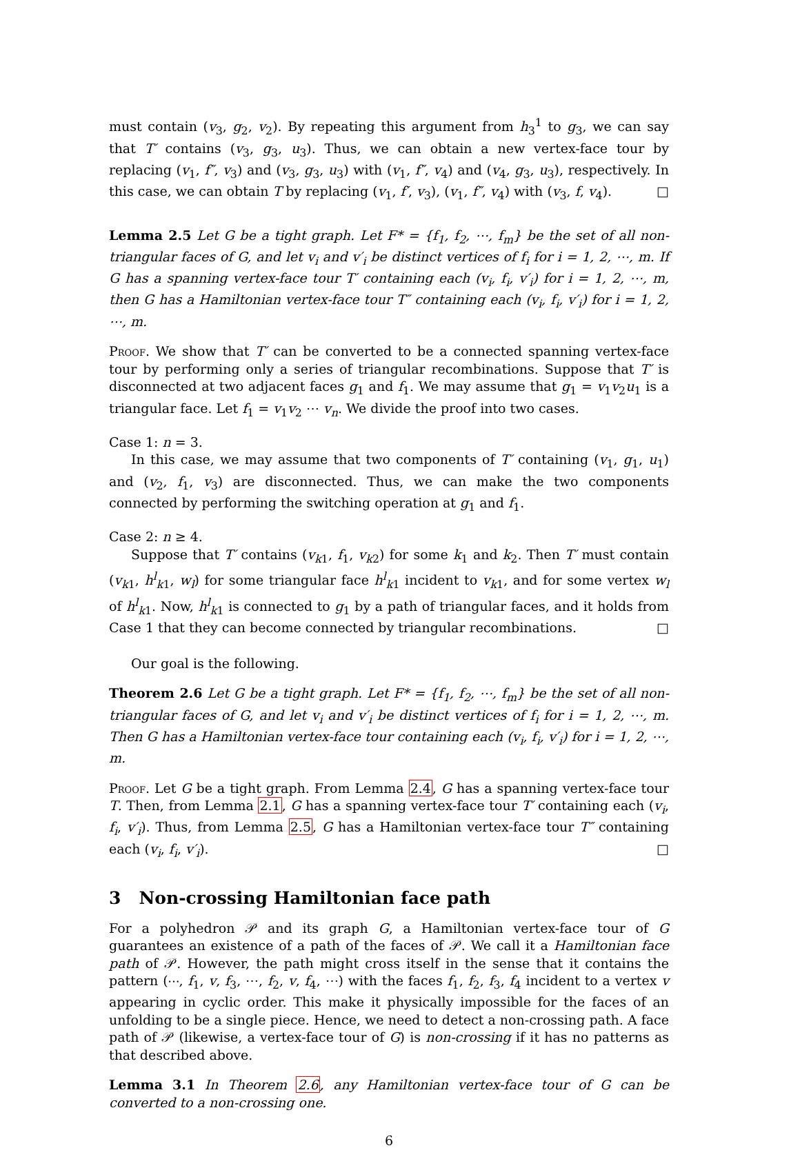must contain (v<sub>3</sub>, g<sub>2</sub>, v<sub>2</sub>). By repeating this argument from h<sub>3</sub><sup>1</sup> to g<sub>3</sub>, we can say that T′ contains (v<sub>3</sub>, g<sub>3</sub>, u<sub>3</sub>). Thus, we can obtain a new vertex-face tour by replacing (v<sub>1</sub>, f″, v<sub>3</sub>) and (v<sub>3</sub>, g<sub>3</sub>, u<sub>3</sub>) with (v<sub>1</sub>, f″, v<sub>4</sub>) and (v<sub>4</sub>, g<sub>3</sub>, u<sub>3</sub>), respectively. In this case, we can obtain T by replacing (v<sub>1</sub>, f′, v<sub>3</sub>), (v<sub>1</sub>, f″, v<sub>4</sub>) with (v<sub>3</sub>, f, v<sub>4</sub>). □
Lemma 2.5 Let G be a tight graph. Let F* = {f<sub>1</sub>, f<sub>2</sub>, ⋯, f<sub>m</sub>} be the set of all non-triangular faces of G, and let v<sub>i</sub> and v′<sub>i</sub> be distinct vertices of f<sub>i</sub> for i = 1, 2, ⋯, m. If G has a spanning vertex-face tour T′ containing each (v<sub>i</sub>, f<sub>i</sub>, v′<sub>i</sub>) for i = 1, 2, ⋯, m, then G has a Hamiltonian vertex-face tour T″ containing each (v<sub>i</sub>, f<sub>i</sub>, v′<sub>i</sub>) for i = 1, 2, ⋯, m.
Proof. We show that T′ can be converted to be a connected spanning vertex-face tour by performing only a series of triangular recombinations. Suppose that T′ is disconnected at two adjacent faces g<sub>1</sub> and f<sub>1</sub>. We may assume that g<sub>1</sub> = v<sub>1</sub>v<sub>2</sub>u<sub>1</sub> is a triangular face. Let f<sub>1</sub> = v<sub>1</sub>v<sub>2</sub> ⋯ v<sub>n</sub>. We divide the proof into two cases.
Case 1: n = 3.
In this case, we may assume that two components of T′ containing (v<sub>1</sub>, g<sub>1</sub>, u<sub>1</sub>) and (v<sub>2</sub>, f<sub>1</sub>, v<sub>3</sub>) are disconnected. Thus, we can make the two components connected by performing the switching operation at g<sub>1</sub> and f<sub>1</sub>.
Case 2: n ≥ 4.
Suppose that T′ contains (v<sub>k1</sub>, f<sub>1</sub>, v<sub>k2</sub>) for some k<sub>1</sub> and k<sub>2</sub>. Then T′ must contain (v<sub>k1</sub>, h<sup>l</sup><sub>k1</sub>, w<sub>l</sub>) for some triangular face h<sup>l</sup><sub>k1</sub> incident to v<sub>k1</sub>, and for some vertex w<sub>l</sub> of h<sup>l</sup><sub>k1</sub>. Now, h<sup>l</sup><sub>k1</sub> is connected to g<sub>1</sub> by a path of triangular faces, and it holds from Case 1 that they can become connected by triangular recombinations. □
Our goal is the following.
Theorem 2.6 Let G be a tight graph. Let F* = {f<sub>1</sub>, f<sub>2</sub>, ⋯, f<sub>m</sub>} be the set of all non-triangular faces of G, and let v<sub>i</sub> and v′<sub>i</sub> be distinct vertices of f<sub>i</sub> for i = 1, 2, ⋯, m. Then G has a Hamiltonian vertex-face tour containing each (v<sub>i</sub>, f<sub>i</sub>, v′<sub>i</sub>) for i = 1, 2, ⋯, m.
Proof. Let G be a tight graph. From Lemma 2.4, G has a spanning vertex-face tour T. Then, from Lemma 2.1, G has a spanning vertex-face tour T′ containing each (v<sub>i</sub>, f<sub>i</sub>, v′<sub>i</sub>). Thus, from Lemma 2.5, G has a Hamiltonian vertex-face tour T″ containing each (v<sub>i</sub>, f<sub>i</sub>, v′<sub>i</sub>). □
3 Non-crossing Hamiltonian face path
For a polyhedron 𝒫 and its graph G, a Hamiltonian vertex-face tour of G guarantees an existence of a path of the faces of 𝒫. We call it a Hamiltonian face path of 𝒫. However, the path might cross itself in the sense that it contains the pattern (⋯, f<sub>1</sub>, v, f<sub>3</sub>, ⋯, f<sub>2</sub>, v, f<sub>4</sub>, ⋯) with the faces f<sub>1</sub>, f<sub>2</sub>, f<sub>3</sub>, f<sub>4</sub> incident to a vertex v appearing in cyclic order. This make it physically impossible for the faces of an unfolding to be a single piece. Hence, we need to detect a non-crossing path. A face path of 𝒫 (likewise, a vertex-face tour of G) is non-crossing if it has no patterns as that described above.
Lemma 3.1 In Theorem 2.6, any Hamiltonian vertex-face tour of G can be converted to a non-crossing one.
6